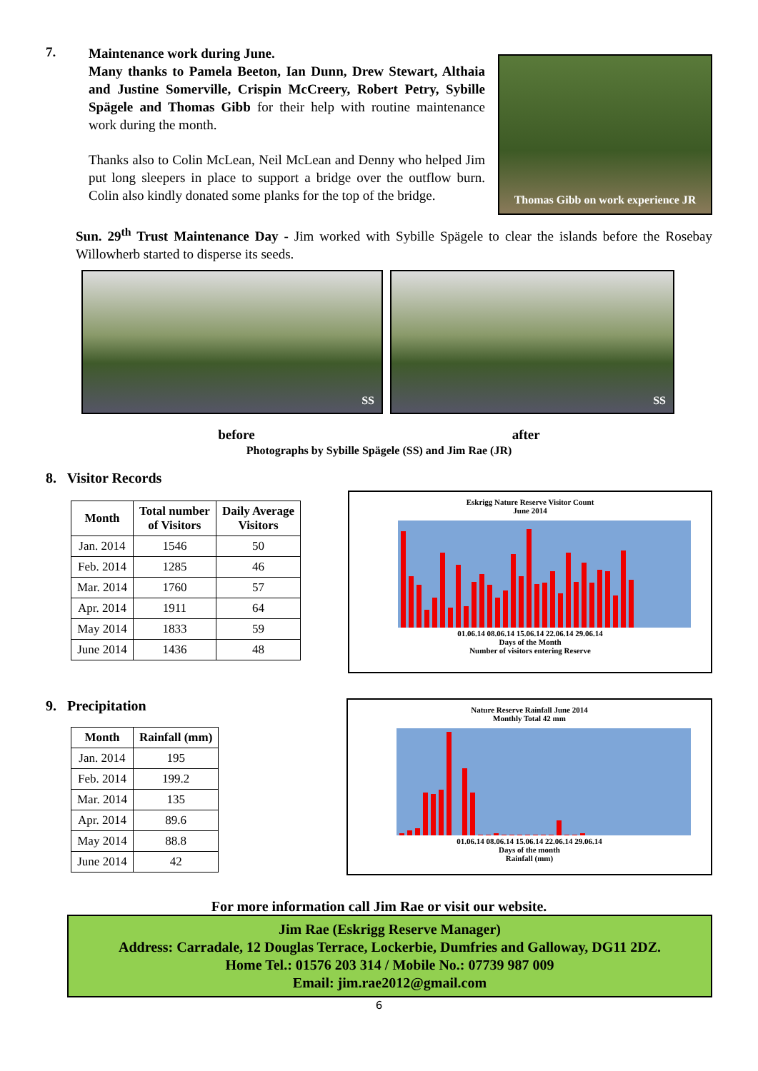7.
Maintenance work during June.
Many thanks to Pamela Beeton, Ian Dunn, Drew Stewart, Althaia and Justine Somerville, Crispin McCreery, Robert Petry, Sybille Spägele and Thomas Gibb for their help with routine maintenance work during the month.
Thanks also to Colin McLean, Neil McLean and Denny who helped Jim put long sleepers in place to support a bridge over the outflow burn. Colin also kindly donated some planks for the top of the bridge.
Thomas Gibb on work experience JR
Sun. 29<sup>th</sup> Trust Maintenance Day - Jim worked with Sybille Spägele to clear the islands before the Rosebay Willowherb started to disperse its seeds.
SS SS
before after
Photographs by Sybille Spägele (SS) and Jim Rae (JR)
8. Visitor Records
| Month | Total number of Visitors | Daily Average Visitors |
| --- | --- | --- |
| Jan. 2014 | 1546 | 50 |
| Feb. 2014 | 1285 | 46 |
| Mar. 2014 | 1760 | 57 |
| Apr. 2014 | 1911 | 64 |
| May 2014 | 1833 | 59 |
| June 2014 | 1436 | 48 |
Eskrigg Nature Reserve Visitor Count
June 2014
01.06.14 08.06.14 15.06.14 22.06.14 29.06.14
Days of the Month
Number of visitors entering Reserve
9. Precipitation
| Month | Rainfall (mm) |
| --- | --- |
| Jan. 2014 | 195 |
| Feb. 2014 | 199.2 |
| Mar. 2014 | 135 |
| Apr. 2014 | 89.6 |
| May 2014 | 88.8 |
| June 2014 | 42 |
Nature Reserve Rainfall June 2014
Monthly Total 42 mm
01.06.14 08.06.14 15.06.14 22.06.14 29.06.14
Days of the month
Rainfall (mm)
For more information call Jim Rae or visit our website.
Jim Rae (Eskrigg Reserve Manager)
Address: Carradale, 12 Douglas Terrace, Lockerbie, Dumfries and Galloway, DG11 2DZ.
Home Tel.: 01576 203 314 / Mobile No.: 07739 987 009
Email: jim.rae2012@gmail.com
6